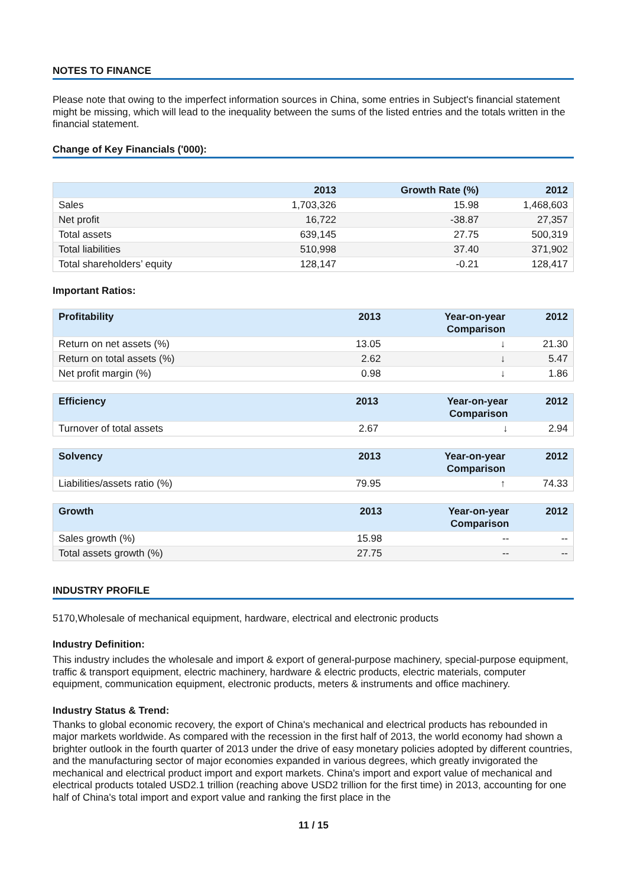NOTES TO FINANCE
Please note that owing to the imperfect information sources in China, some entries in Subject's financial statement might be missing, which will lead to the inequality between the sums of the listed entries and the totals written in the financial statement.
Change of Key Financials ('000):
| | 2013 | Growth Rate (%) | 2012 |
| --- | --- | --- | --- |
| Sales | 1,703,326 | 15.98 | 1,468,603 |
| Net profit | 16,722 | -38.87 | 27,357 |
| Total assets | 639,145 | 27.75 | 500,319 |
| Total liabilities | 510,998 | 37.40 | 371,902 |
| Total shareholders’ equity | 128,147 | -0.21 | 128,417 |
Important Ratios:
| Profitability | 2013 | Year-on-year Comparison | 2012 |
| --- | --- | --- | --- |
| Return on net assets (%) | 13.05 | ↓ | 21.30 |
| Return on total assets (%) | 2.62 | ↓ | 5.47 |
| Net profit margin (%) | 0.98 | ↓ | 1.86 |
| Efficiency | 2013 | Year-on-year Comparison | 2012 |
| --- | --- | --- | --- |
| Turnover of total assets | 2.67 | ↓ | 2.94 |
| Solvency | 2013 | Year-on-year Comparison | 2012 |
| --- | --- | --- | --- |
| Liabilities/assets ratio (%) | 79.95 | ↑ | 74.33 |
| Growth | 2013 | Year-on-year Comparison | 2012 |
| --- | --- | --- | --- |
| Sales growth (%) | 15.98 | -- | -- |
| Total assets growth (%) | 27.75 | -- | -- |
INDUSTRY PROFILE
5170,Wholesale of mechanical equipment, hardware, electrical and electronic products
Industry Definition:
This industry includes the wholesale and import & export of general-purpose machinery, special-purpose equipment, traffic & transport equipment, electric machinery, hardware & electric products, electric materials, computer equipment, communication equipment, electronic products, meters & instruments and office machinery.
Industry Status & Trend:
Thanks to global economic recovery, the export of China's mechanical and electrical products has rebounded in major markets worldwide. As compared with the recession in the first half of 2013, the world economy had shown a brighter outlook in the fourth quarter of 2013 under the drive of easy monetary policies adopted by different countries, and the manufacturing sector of major economies expanded in various degrees, which greatly invigorated the mechanical and electrical product import and export markets. China's import and export value of mechanical and electrical products totaled USD2.1 trillion (reaching above USD2 trillion for the first time) in 2013, accounting for one half of China's total import and export value and ranking the first place in the
11 / 15